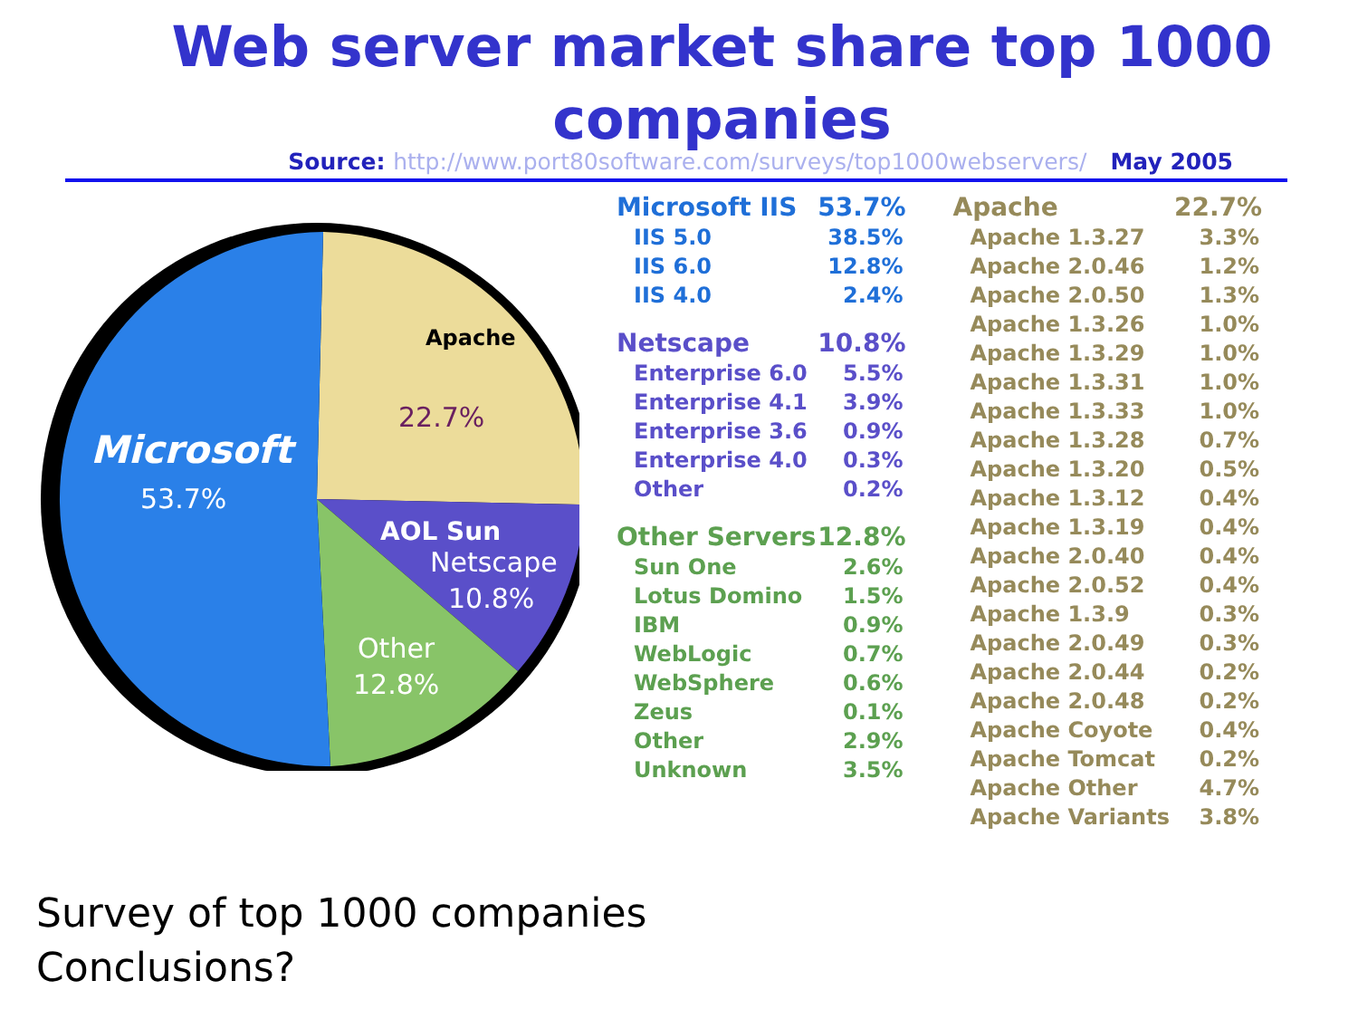Web server market share top 1000 companies
Source: http://www.port80software.com/surveys/top1000webservers/ May 2005
Apache
22.7%
Microsoft
53.7%
AOL Sun
Netscape
10.8%
Other
12.8%
| Microsoft IIS | 53.7% |
| --- | --- |
| IIS 5.0 | 38.5% |
| IIS 6.0 | 12.8% |
| IIS 4.0 | 2.4% |
| Netscape | 10.8% |
| Enterprise 6.0 | 5.5% |
| Enterprise 4.1 | 3.9% |
| Enterprise 3.6 | 0.9% |
| Enterprise 4.0 | 0.3% |
| Other | 0.2% |
| Other Servers | 12.8% |
| Sun One | 2.6% |
| Lotus Domino | 1.5% |
| IBM | 0.9% |
| WebLogic | 0.7% |
| WebSphere | 0.6% |
| Zeus | 0.1% |
| Other | 2.9% |
| Unknown | 3.5% |
| Apache | 22.7% |
| --- | --- |
| Apache 1.3.27 | 3.3% |
| Apache 2.0.46 | 1.2% |
| Apache 2.0.50 | 1.3% |
| Apache 1.3.26 | 1.0% |
| Apache 1.3.29 | 1.0% |
| Apache 1.3.31 | 1.0% |
| Apache 1.3.33 | 1.0% |
| Apache 1.3.28 | 0.7% |
| Apache 1.3.20 | 0.5% |
| Apache 1.3.12 | 0.4% |
| Apache 1.3.19 | 0.4% |
| Apache 2.0.40 | 0.4% |
| Apache 2.0.52 | 0.4% |
| Apache 1.3.9 | 0.3% |
| Apache 2.0.49 | 0.3% |
| Apache 2.0.44 | 0.2% |
| Apache 2.0.48 | 0.2% |
| Apache Coyote | 0.4% |
| Apache Tomcat | 0.2% |
| Apache Other | 4.7% |
| Apache Variants | 3.8% |
Survey of top 1000 companies
Conclusions?